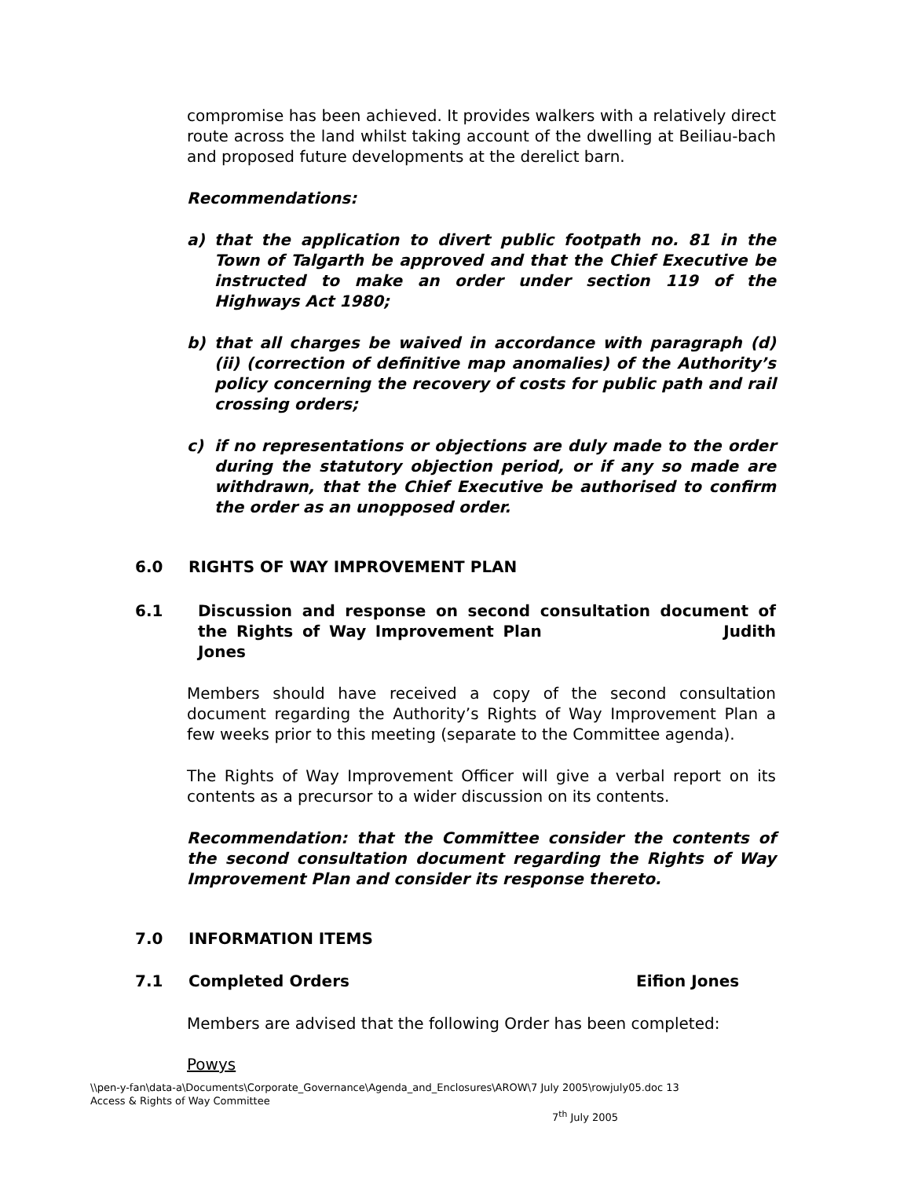compromise has been achieved. It provides walkers with a relatively direct route across the land whilst taking account of the dwelling at Beiliau-bach and proposed future developments at the derelict barn.
Recommendations:
a) that the application to divert public footpath no. 81 in the Town of Talgarth be approved and that the Chief Executive be instructed to make an order under section 119 of the Highways Act 1980;
b) that all charges be waived in accordance with paragraph (d) (ii) (correction of definitive map anomalies) of the Authority’s policy concerning the recovery of costs for public path and rail crossing orders;
c) if no representations or objections are duly made to the order during the statutory objection period, or if any so made are withdrawn, that the Chief Executive be authorised to confirm the order as an unopposed order.
6.0 RIGHTS OF WAY IMPROVEMENT PLAN
6.1 Discussion and response on second consultation document of the Rights of Way Improvement Plan Judith Jones
Members should have received a copy of the second consultation document regarding the Authority’s Rights of Way Improvement Plan a few weeks prior to this meeting (separate to the Committee agenda).
The Rights of Way Improvement Officer will give a verbal report on its contents as a precursor to a wider discussion on its contents.
Recommendation: that the Committee consider the contents of the second consultation document regarding the Rights of Way Improvement Plan and consider its response thereto.
7.0 INFORMATION ITEMS
7.1 Completed Orders Eifion Jones
Members are advised that the following Order has been completed:
Powys
\\pen-y-fan\data-a\Documents\Corporate_Governance\Agenda_and_Enclosures\AROW\7 July 2005\rowjuly05.doc 13
Access & Rights of Way Committee
7<sup>th</sup> July 2005